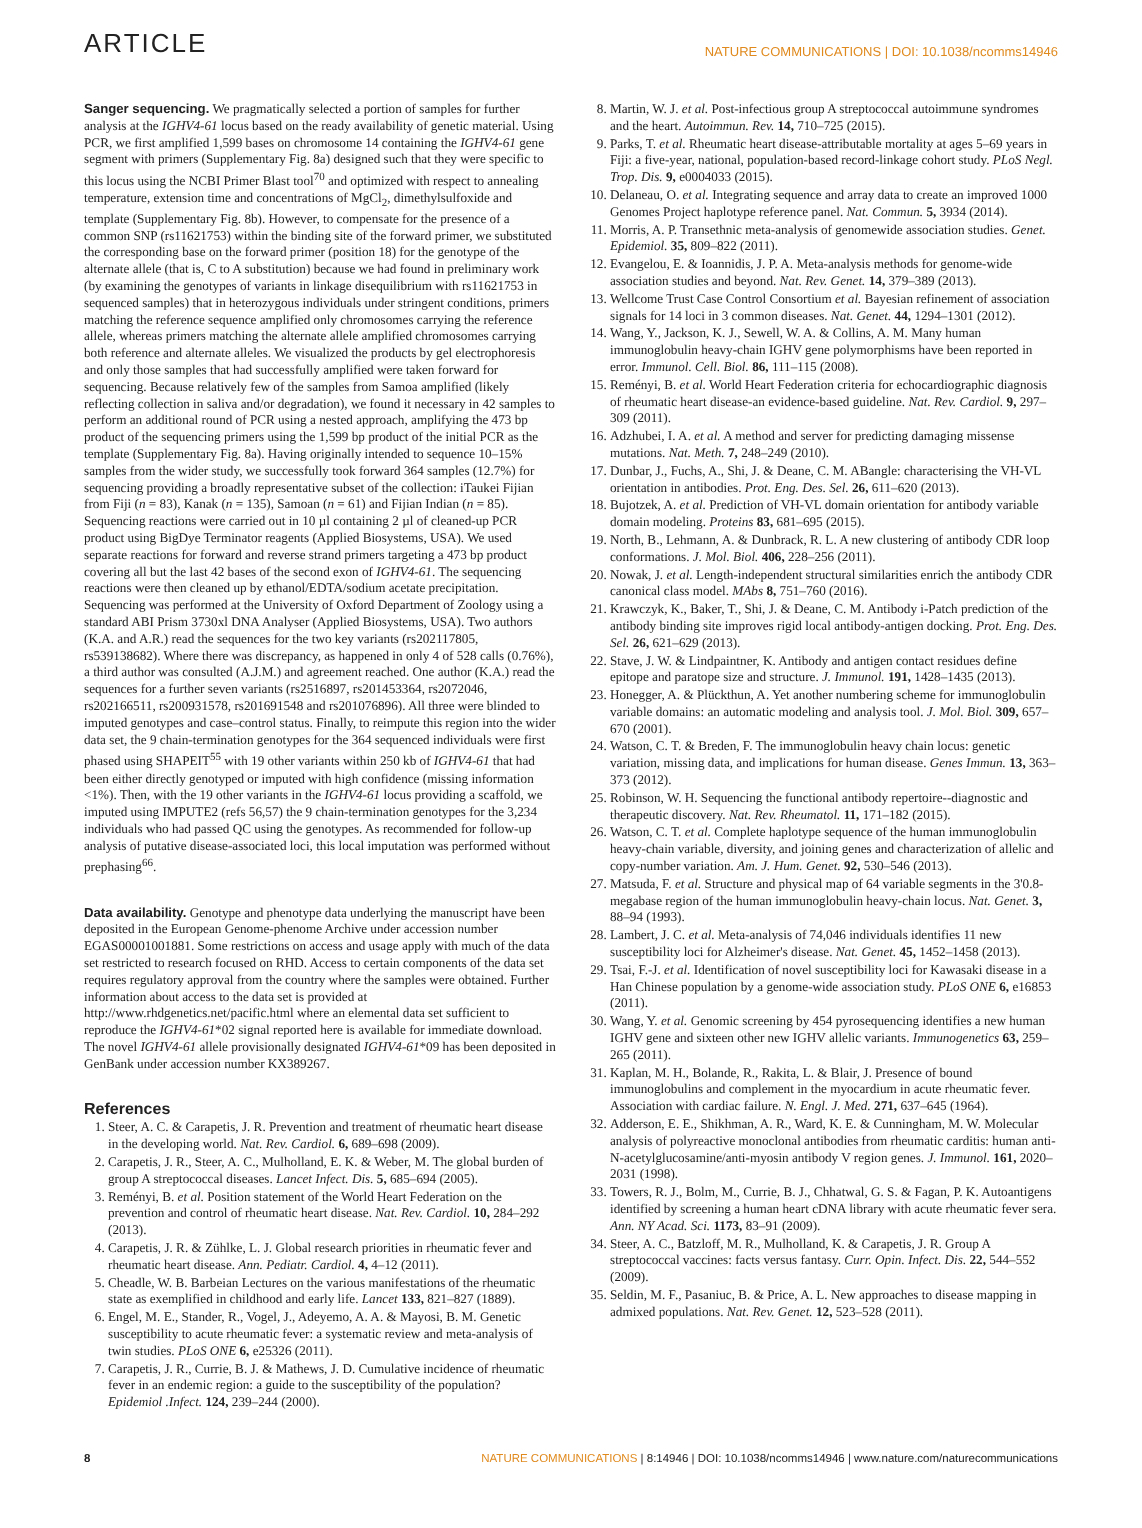ARTICLE NATURE COMMUNICATIONS | DOI: 10.1038/ncomms14946
Sanger sequencing. We pragmatically selected a portion of samples for further analysis at the IGHV4-61 locus based on the ready availability of genetic material. Using PCR, we first amplified 1,599 bases on chromosome 14 containing the IGHV4-61 gene segment with primers (Supplementary Fig. 8a) designed such that they were specific to this locus using the NCBI Primer Blast tool<sup>70</sup> and optimized with respect to annealing temperature, extension time and concentrations of MgCl<sub>2</sub>, dimethylsulfoxide and template (Supplementary Fig. 8b). However, to compensate for the presence of a common SNP (rs11621753) within the binding site of the forward primer, we substituted the corresponding base on the forward primer (position 18) for the genotype of the alternate allele (that is, C to A substitution) because we had found in preliminary work (by examining the genotypes of variants in linkage disequilibrium with rs11621753 in sequenced samples) that in heterozygous individuals under stringent conditions, primers matching the reference sequence amplified only chromosomes carrying the reference allele, whereas primers matching the alternate allele amplified chromosomes carrying both reference and alternate alleles. We visualized the products by gel electrophoresis and only those samples that had successfully amplified were taken forward for sequencing. Because relatively few of the samples from Samoa amplified (likely reflecting collection in saliva and/or degradation), we found it necessary in 42 samples to perform an additional round of PCR using a nested approach, amplifying the 473 bp product of the sequencing primers using the 1,599 bp product of the initial PCR as the template (Supplementary Fig. 8a). Having originally intended to sequence 10–15% samples from the wider study, we successfully took forward 364 samples (12.7%) for sequencing providing a broadly representative subset of the collection: iTaukei Fijian from Fiji (n = 83), Kanak (n = 135), Samoan (n = 61) and Fijian Indian (n = 85). Sequencing reactions were carried out in 10 µl containing 2 µl of cleaned-up PCR product using BigDye Terminator reagents (Applied Biosystems, USA). We used separate reactions for forward and reverse strand primers targeting a 473 bp product covering all but the last 42 bases of the second exon of IGHV4-61. The sequencing reactions were then cleaned up by ethanol/EDTA/sodium acetate precipitation. Sequencing was performed at the University of Oxford Department of Zoology using a standard ABI Prism 3730xl DNA Analyser (Applied Biosystems, USA). Two authors (K.A. and A.R.) read the sequences for the two key variants (rs202117805, rs539138682). Where there was discrepancy, as happened in only 4 of 528 calls (0.76%), a third author was consulted (A.J.M.) and agreement reached. One author (K.A.) read the sequences for a further seven variants (rs2516897, rs201453364, rs2072046, rs202166511, rs200931578, rs201691548 and rs201076896). All three were blinded to imputed genotypes and case–control status. Finally, to reimpute this region into the wider data set, the 9 chain-termination genotypes for the 364 sequenced individuals were first phased using SHAPEIT<sup>55</sup> with 19 other variants within 250 kb of IGHV4-61 that had been either directly genotyped or imputed with high confidence (missing information <1%). Then, with the 19 other variants in the IGHV4-61 locus providing a scaffold, we imputed using IMPUTE2 (refs 56,57) the 9 chain-termination genotypes for the 3,234 individuals who had passed QC using the genotypes. As recommended for follow-up analysis of putative disease-associated loci, this local imputation was performed without prephasing<sup>66</sup>.
Data availability. Genotype and phenotype data underlying the manuscript have been deposited in the European Genome-phenome Archive under accession number EGAS00001001881. Some restrictions on access and usage apply with much of the data set restricted to research focused on RHD. Access to certain components of the data set requires regulatory approval from the country where the samples were obtained. Further information about access to the data set is provided at http://www.rhdgenetics.net/pacific.html where an elemental data set sufficient to reproduce the IGHV4-61*02 signal reported here is available for immediate download. The novel IGHV4-61 allele provisionally designated IGHV4-61*09 has been deposited in GenBank under accession number KX389267.
References
1. Steer, A. C. & Carapetis, J. R. Prevention and treatment of rheumatic heart disease in the developing world. Nat. Rev. Cardiol. 6, 689–698 (2009).
2. Carapetis, J. R., Steer, A. C., Mulholland, E. K. & Weber, M. The global burden of group A streptococcal diseases. Lancet Infect. Dis. 5, 685–694 (2005).
3. Reményi, B. et al. Position statement of the World Heart Federation on the prevention and control of rheumatic heart disease. Nat. Rev. Cardiol. 10, 284–292 (2013).
4. Carapetis, J. R. & Zühlke, L. J. Global research priorities in rheumatic fever and rheumatic heart disease. Ann. Pediatr. Cardiol. 4, 4–12 (2011).
5. Cheadle, W. B. Barbeian Lectures on the various manifestations of the rheumatic state as exemplified in childhood and early life. Lancet 133, 821–827 (1889).
6. Engel, M. E., Stander, R., Vogel, J., Adeyemo, A. A. & Mayosi, B. M. Genetic susceptibility to acute rheumatic fever: a systematic review and meta-analysis of twin studies. PLoS ONE 6, e25326 (2011).
7. Carapetis, J. R., Currie, B. J. & Mathews, J. D. Cumulative incidence of rheumatic fever in an endemic region: a guide to the susceptibility of the population? Epidemiol .Infect. 124, 239–244 (2000).
8. Martin, W. J. et al. Post-infectious group A streptococcal autoimmune syndromes and the heart. Autoimmun. Rev. 14, 710–725 (2015).
9. Parks, T. et al. Rheumatic heart disease-attributable mortality at ages 5–69 years in Fiji: a five-year, national, population-based record-linkage cohort study. PLoS Negl. Trop. Dis. 9, e0004033 (2015).
10. Delaneau, O. et al. Integrating sequence and array data to create an improved 1000 Genomes Project haplotype reference panel. Nat. Commun. 5, 3934 (2014).
11. Morris, A. P. Transethnic meta-analysis of genomewide association studies. Genet. Epidemiol. 35, 809–822 (2011).
12. Evangelou, E. & Ioannidis, J. P. A. Meta-analysis methods for genome-wide association studies and beyond. Nat. Rev. Genet. 14, 379–389 (2013).
13. Wellcome Trust Case Control Consortium et al. Bayesian refinement of association signals for 14 loci in 3 common diseases. Nat. Genet. 44, 1294–1301 (2012).
14. Wang, Y., Jackson, K. J., Sewell, W. A. & Collins, A. M. Many human immunoglobulin heavy-chain IGHV gene polymorphisms have been reported in error. Immunol. Cell. Biol. 86, 111–115 (2008).
15. Reményi, B. et al. World Heart Federation criteria for echocardiographic diagnosis of rheumatic heart disease-an evidence-based guideline. Nat. Rev. Cardiol. 9, 297–309 (2011).
16. Adzhubei, I. A. et al. A method and server for predicting damaging missense mutations. Nat. Meth. 7, 248–249 (2010).
17. Dunbar, J., Fuchs, A., Shi, J. & Deane, C. M. ABangle: characterising the VH-VL orientation in antibodies. Prot. Eng. Des. Sel. 26, 611–620 (2013).
18. Bujotzek, A. et al. Prediction of VH-VL domain orientation for antibody variable domain modeling. Proteins 83, 681–695 (2015).
19. North, B., Lehmann, A. & Dunbrack, R. L. A new clustering of antibody CDR loop conformations. J. Mol. Biol. 406, 228–256 (2011).
20. Nowak, J. et al. Length-independent structural similarities enrich the antibody CDR canonical class model. MAbs 8, 751–760 (2016).
21. Krawczyk, K., Baker, T., Shi, J. & Deane, C. M. Antibody i-Patch prediction of the antibody binding site improves rigid local antibody-antigen docking. Prot. Eng. Des. Sel. 26, 621–629 (2013).
22. Stave, J. W. & Lindpaintner, K. Antibody and antigen contact residues define epitope and paratope size and structure. J. Immunol. 191, 1428–1435 (2013).
23. Honegger, A. & Plückthun, A. Yet another numbering scheme for immunoglobulin variable domains: an automatic modeling and analysis tool. J. Mol. Biol. 309, 657–670 (2001).
24. Watson, C. T. & Breden, F. The immunoglobulin heavy chain locus: genetic variation, missing data, and implications for human disease. Genes Immun. 13, 363–373 (2012).
25. Robinson, W. H. Sequencing the functional antibody repertoire--diagnostic and therapeutic discovery. Nat. Rev. Rheumatol. 11, 171–182 (2015).
26. Watson, C. T. et al. Complete haplotype sequence of the human immunoglobulin heavy-chain variable, diversity, and joining genes and characterization of allelic and copy-number variation. Am. J. Hum. Genet. 92, 530–546 (2013).
27. Matsuda, F. et al. Structure and physical map of 64 variable segments in the 3'0.8-megabase region of the human immunoglobulin heavy-chain locus. Nat. Genet. 3, 88–94 (1993).
28. Lambert, J. C. et al. Meta-analysis of 74,046 individuals identifies 11 new susceptibility loci for Alzheimer's disease. Nat. Genet. 45, 1452–1458 (2013).
29. Tsai, F.-J. et al. Identification of novel susceptibility loci for Kawasaki disease in a Han Chinese population by a genome-wide association study. PLoS ONE 6, e16853 (2011).
30. Wang, Y. et al. Genomic screening by 454 pyrosequencing identifies a new human IGHV gene and sixteen other new IGHV allelic variants. Immunogenetics 63, 259–265 (2011).
31. Kaplan, M. H., Bolande, R., Rakita, L. & Blair, J. Presence of bound immunoglobulins and complement in the myocardium in acute rheumatic fever. Association with cardiac failure. N. Engl. J. Med. 271, 637–645 (1964).
32. Adderson, E. E., Shikhman, A. R., Ward, K. E. & Cunningham, M. W. Molecular analysis of polyreactive monoclonal antibodies from rheumatic carditis: human anti-N-acetylglucosamine/anti-myosin antibody V region genes. J. Immunol. 161, 2020–2031 (1998).
33. Towers, R. J., Bolm, M., Currie, B. J., Chhatwal, G. S. & Fagan, P. K. Autoantigens identified by screening a human heart cDNA library with acute rheumatic fever sera. Ann. NY Acad. Sci. 1173, 83–91 (2009).
34. Steer, A. C., Batzloff, M. R., Mulholland, K. & Carapetis, J. R. Group A streptococcal vaccines: facts versus fantasy. Curr. Opin. Infect. Dis. 22, 544–552 (2009).
35. Seldin, M. F., Pasaniuc, B. & Price, A. L. New approaches to disease mapping in admixed populations. Nat. Rev. Genet. 12, 523–528 (2011).
8 NATURE COMMUNICATIONS | 8:14946 | DOI: 10.1038/ncomms14946 | www.nature.com/naturecommunications